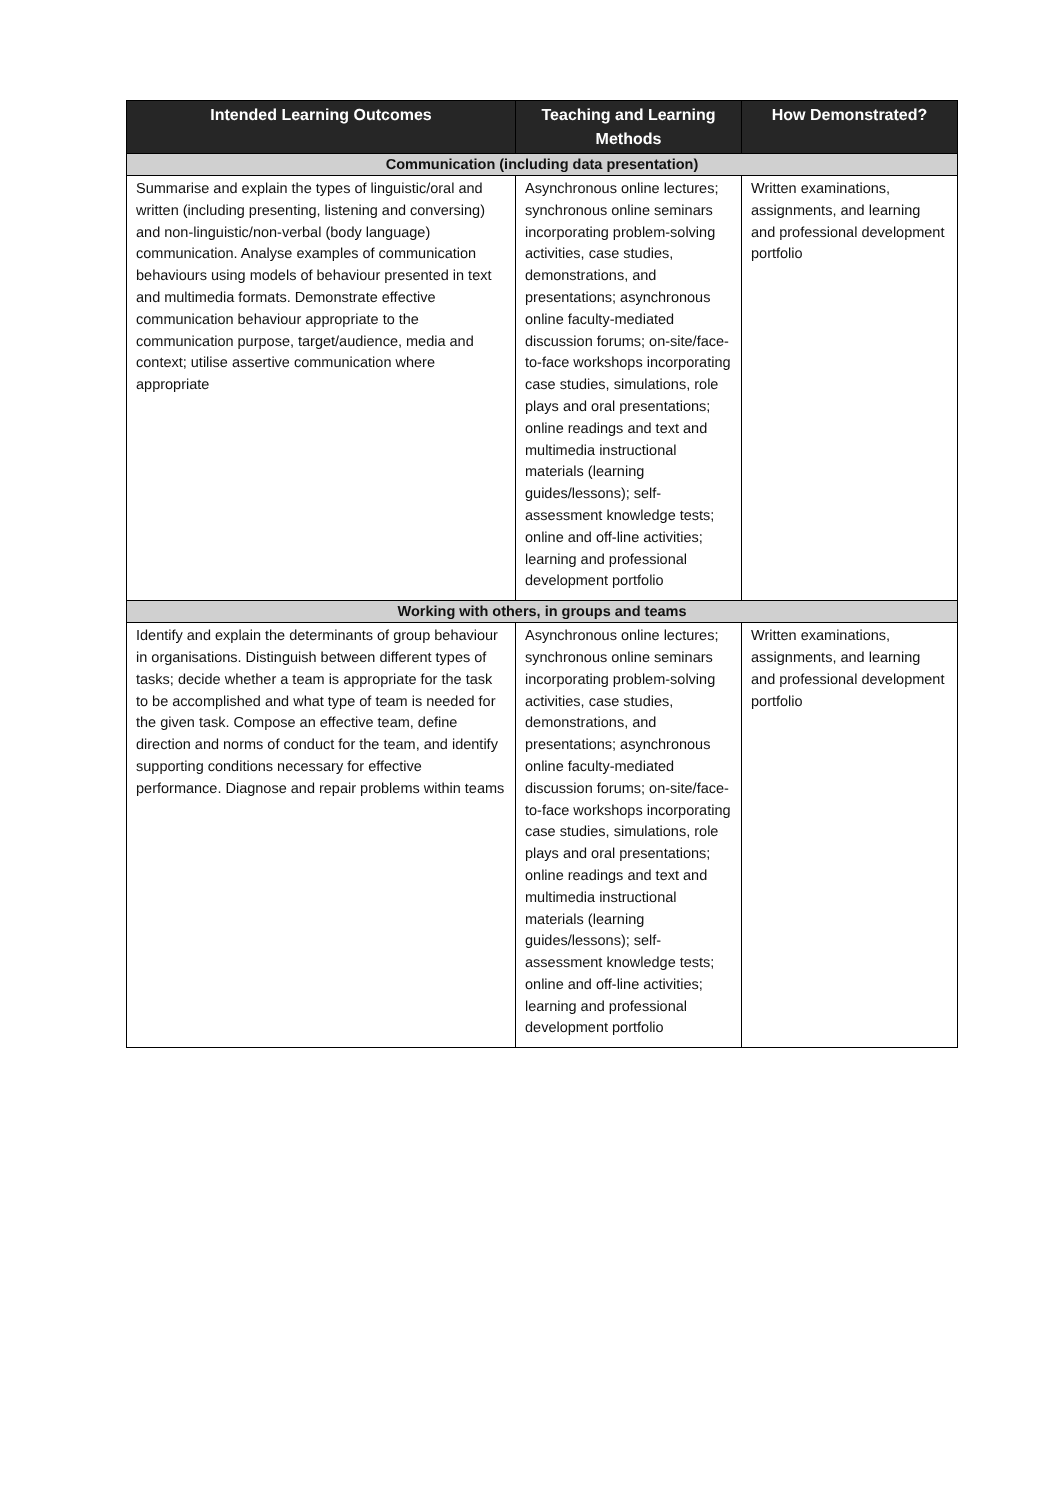| Intended Learning Outcomes | Teaching and Learning Methods | How Demonstrated? |
| --- | --- | --- |
| Communication (including data presentation) | | |
| Summarise and explain the types of linguistic/oral and written (including presenting, listening and conversing) and non-linguistic/non-verbal (body language) communication. Analyse examples of communication behaviours using models of behaviour presented in text and multimedia formats. Demonstrate effective communication behaviour appropriate to the communication purpose, target/audience, media and context; utilise assertive communication where appropriate | Asynchronous online lectures; synchronous online seminars incorporating problem-solving activities, case studies, demonstrations, and presentations; asynchronous online faculty-mediated discussion forums; on-site/face-to-face workshops incorporating case studies, simulations, role plays and oral presentations; online readings and text and multimedia instructional materials (learning guides/lessons); self-assessment knowledge tests; online and off-line activities; learning and professional development portfolio | Written examinations, assignments, and learning and professional development portfolio |
| Working with others, in groups and teams | | |
| Identify and explain the determinants of group behaviour in organisations. Distinguish between different types of tasks; decide whether a team is appropriate for the task to be accomplished and what type of team is needed for the given task. Compose an effective team, define direction and norms of conduct for the team, and identify supporting conditions necessary for effective performance. Diagnose and repair problems within teams | Asynchronous online lectures; synchronous online seminars incorporating problem-solving activities, case studies, demonstrations, and presentations; asynchronous online faculty-mediated discussion forums; on-site/face-to-face workshops incorporating case studies, simulations, role plays and oral presentations; online readings and text and multimedia instructional materials (learning guides/lessons); self-assessment knowledge tests; online and off-line activities; learning and professional development portfolio | Written examinations, assignments, and learning and professional development portfolio |